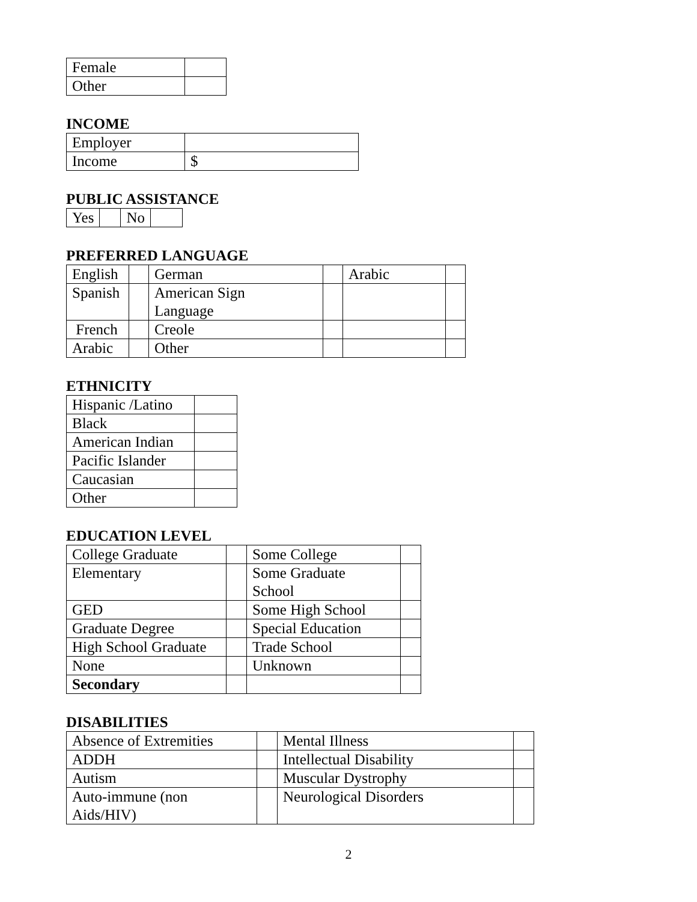| Female | |
| Other | |
INCOME
| Employer | |
| Income | $ |
PUBLIC ASSISTANCE
| Yes | | No | |
PREFERRED LANGUAGE
| English | | German | | Arabic | |
| Spanish | | American Sign Language | | | |
| French | | Creole | | | |
| Arabic | | Other | | | |
ETHNICITY
| Hispanic /Latino | |
| Black | |
| American Indian | |
| Pacific Islander | |
| Caucasian | |
| Other | |
EDUCATION LEVEL
| College Graduate | | Some College | |
| Elementary | | Some Graduate School | |
| GED | | Some High School | |
| Graduate Degree | | Special Education | |
| High School Graduate | | Trade School | |
| None | | Unknown | |
| Secondary | | | |
DISABILITIES
| Absence of Extremities | | Mental Illness | |
| ADDH | | Intellectual Disability | |
| Autism | | Muscular Dystrophy | |
| Auto-immune (non Aids/HIV) | | Neurological Disorders | |
2